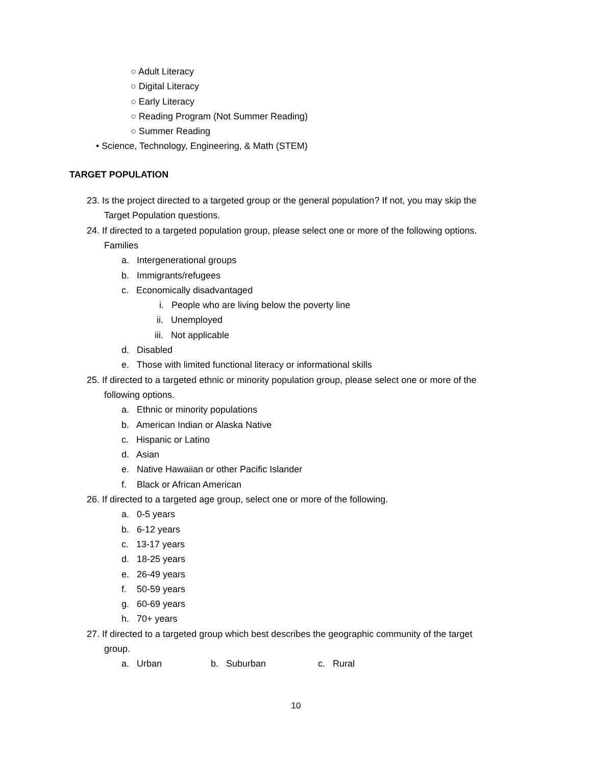○ Adult Literacy
○ Digital Literacy
○ Early Literacy
○ Reading Program (Not Summer Reading)
○ Summer Reading
• Science, Technology, Engineering, & Math (STEM)
TARGET POPULATION
23. Is the project directed to a targeted group or the general population? If not, you may skip the
Target Population questions.
24. If directed to a targeted population group, please select one or more of the following options.
Families
a. Intergenerational groups
b. Immigrants/refugees
c. Economically disadvantaged
i. People who are living below the poverty line
ii. Unemployed
iii. Not applicable
d. Disabled
e. Those with limited functional literacy or informational skills
25. If directed to a targeted ethnic or minority population group, please select one or more of the
following options.
a. Ethnic or minority populations
b. American Indian or Alaska Native
c. Hispanic or Latino
d. Asian
e. Native Hawaiian or other Pacific Islander
f. Black or African American
26. If directed to a targeted age group, select one or more of the following.
a. 0-5 years
b. 6-12 years
c. 13-17 years
d. 18-25 years
e. 26-49 years
f. 50-59 years
g. 60-69 years
h. 70+ years
27. If directed to a targeted group which best describes the geographic community of the target
group.
a. Urban b. Suburban c. Rural
10